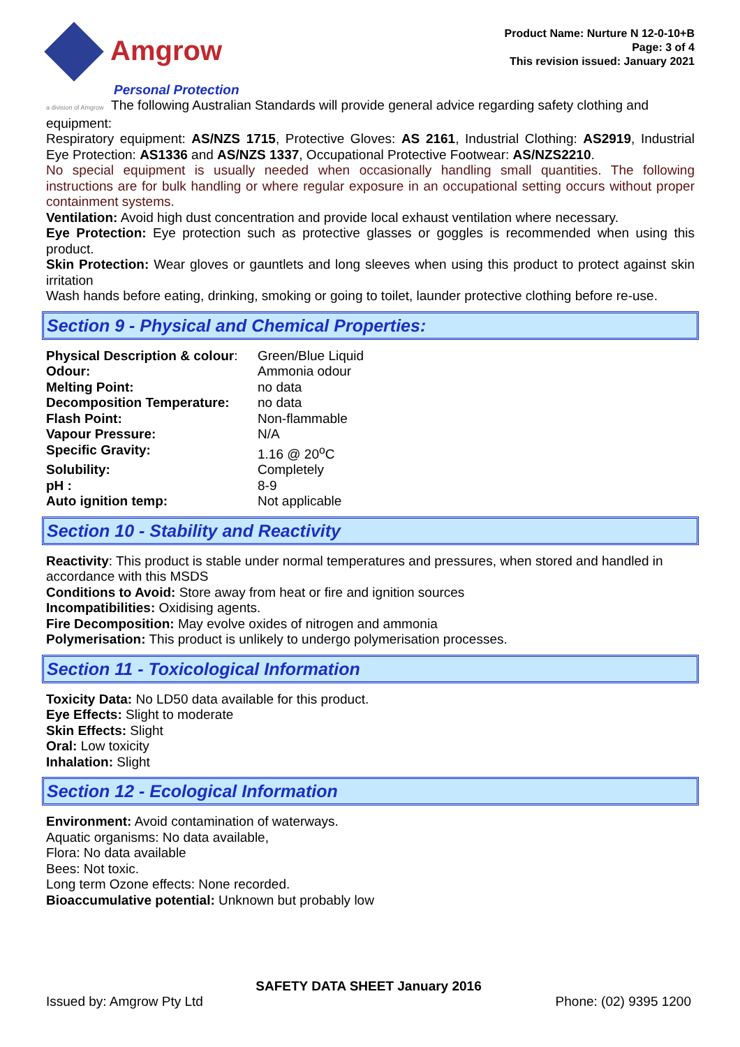Amgrow
Product Name: Nurture N 12-0-10+B
Page: 3 of 4
This revision issued: January 2021
Personal Protection
a division of Amgrow The following Australian Standards will provide general advice regarding safety clothing and equipment:
Respiratory equipment: AS/NZS 1715, Protective Gloves: AS 2161, Industrial Clothing: AS2919, Industrial Eye Protection: AS1336 and AS/NZS 1337, Occupational Protective Footwear: AS/NZS2210.
No special equipment is usually needed when occasionally handling small quantities. The following instructions are for bulk handling or where regular exposure in an occupational setting occurs without proper containment systems.
Ventilation: Avoid high dust concentration and provide local exhaust ventilation where necessary.
Eye Protection: Eye protection such as protective glasses or goggles is recommended when using this product.
Skin Protection: Wear gloves or gauntlets and long sleeves when using this product to protect against skin irritation
Wash hands before eating, drinking, smoking or going to toilet, launder protective clothing before re-use.
Section 9 - Physical and Chemical Properties:
| Physical Description & colour : | Green/Blue Liquid |
| Odour: | Ammonia odour |
| Melting Point: | no data |
| Decomposition Temperature: | no data |
| Flash Point: | Non-flammable |
| Vapour Pressure: | N/A |
| Specific Gravity: | 1.16 @ 20<sup>o</sup>C |
| Solubility: | Completely |
| pH : | 8-9 |
| Auto ignition temp: | Not applicable |
Section 10 - Stability and Reactivity
Reactivity: This product is stable under normal temperatures and pressures, when stored and handled in accordance with this MSDS
Conditions to Avoid: Store away from heat or fire and ignition sources
Incompatibilities: Oxidising agents.
Fire Decomposition: May evolve oxides of nitrogen and ammonia
Polymerisation: This product is unlikely to undergo polymerisation processes.
Section 11 - Toxicological Information
Toxicity Data: No LD50 data available for this product.
Eye Effects: Slight to moderate
Skin Effects: Slight
Oral: Low toxicity
Inhalation: Slight
Section 12 - Ecological Information
Environment: Avoid contamination of waterways.
Aquatic organisms: No data available,
Flora: No data available
Bees: Not toxic.
Long term Ozone effects: None recorded.
Bioaccumulative potential: Unknown but probably low
SAFETY DATA SHEET January 2016
Issued by: Amgrow Pty Ltd Phone: (02) 9395 1200